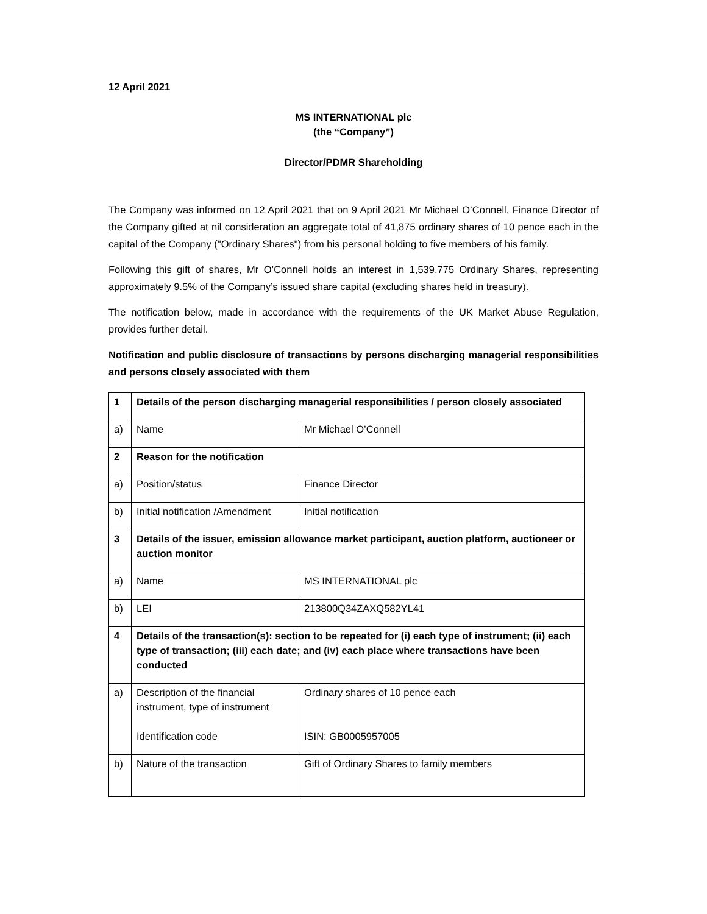12 April 2021
MS INTERNATIONAL plc
(the “Company”)
Director/PDMR Shareholding
The Company was informed on 12 April 2021 that on 9 April 2021 Mr Michael O’Connell, Finance Director of the Company gifted at nil consideration an aggregate total of 41,875 ordinary shares of 10 pence each in the capital of the Company ("Ordinary Shares") from his personal holding to five members of his family.
Following this gift of shares, Mr O’Connell holds an interest in 1,539,775 Ordinary Shares, representing approximately 9.5% of the Company’s issued share capital (excluding shares held in treasury).
The notification below, made in accordance with the requirements of the UK Market Abuse Regulation, provides further detail.
Notification and public disclosure of transactions by persons discharging managerial responsibilities and persons closely associated with them
| 1 | Details of the person discharging managerial responsibilities / person closely associated | |
| a) | Name | Mr Michael O’Connell |
| 2 | Reason for the notification | |
| a) | Position/status | Finance Director |
| b) | Initial notification /Amendment | Initial notification |
| 3 | Details of the issuer, emission allowance market participant, auction platform, auctioneer or auction monitor | |
| a) | Name | MS INTERNATIONAL plc |
| b) | LEI | 213800Q34ZAXQ582YL41 |
| 4 | Details of the transaction(s): section to be repeated for (i) each type of instrument; (ii) each type of transaction; (iii) each date; and (iv) each place where transactions have been conducted | |
| a) | Description of the financial instrument, type of instrument Identification code | Ordinary shares of 10 pence each ISIN: GB0005957005 |
| b) | Nature of the transaction | Gift of Ordinary Shares to family members |